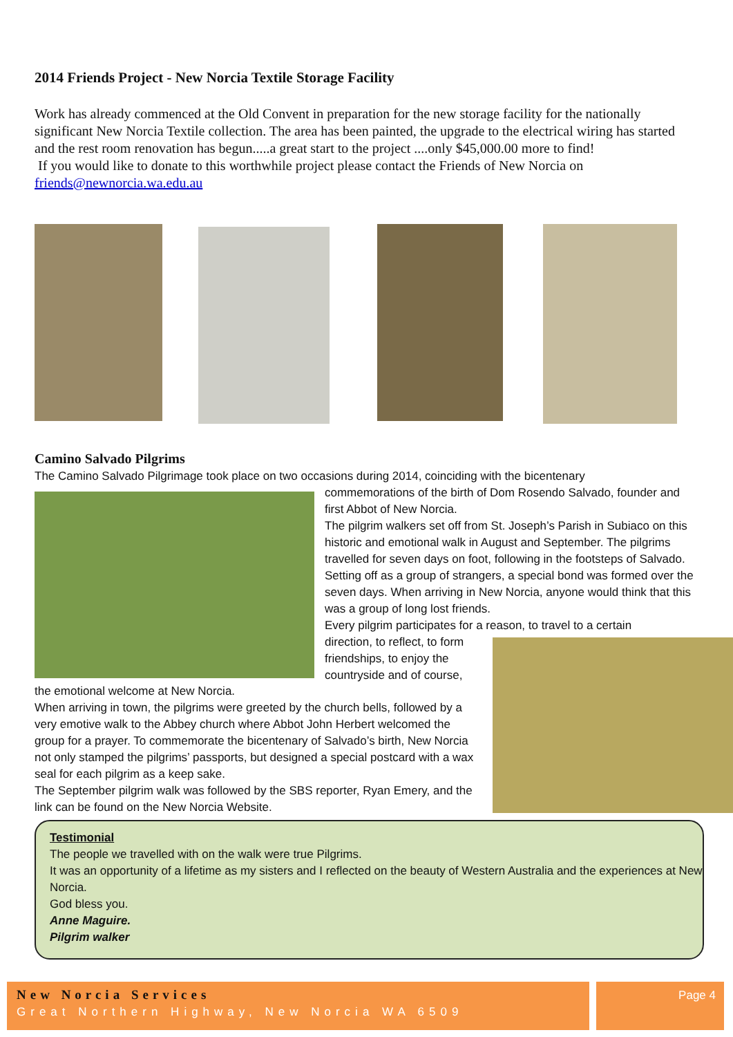2014 Friends Project - New Norcia Textile Storage Facility
Work has already commenced at the Old Convent in preparation for the new storage facility for the nationally significant New Norcia Textile collection. The area has been painted, the upgrade to the electrical wiring has started and the rest room renovation has begun.....a great start to the project ....only $45,000.00 more to find!
If you would like to donate to this worthwhile project please contact the Friends of New Norcia on friends@newnorcia.wa.edu.au
Camino Salvado Pilgrims
The Camino Salvado Pilgrimage took place on two occasions during 2014, coinciding with the bicentenary
commemorations of the birth of Dom Rosendo Salvado, founder and first Abbot of New Norcia.
The pilgrim walkers set off from St. Joseph’s Parish in Subiaco on this historic and emotional walk in August and September. The pilgrims travelled for seven days on foot, following in the footsteps of Salvado. Setting off as a group of strangers, a special bond was formed over the seven days. When arriving in New Norcia, anyone would think that this was a group of long lost friends.
Every pilgrim participates for a reason, to travel to a certain
direction, to reflect, to form
friendships, to enjoy the
countryside and of course,
the emotional welcome at New Norcia.
When arriving in town, the pilgrims were greeted by the church bells, followed by a very emotive walk to the Abbey church where Abbot John Herbert welcomed the group for a prayer. To commemorate the bicentenary of Salvado’s birth, New Norcia not only stamped the pilgrims’ passports, but designed a special postcard with a wax seal for each pilgrim as a keep sake.
The September pilgrim walk was followed by the SBS reporter, Ryan Emery, and the link can be found on the New Norcia Website.
Testimonial
The people we travelled with on the walk were true Pilgrims.
It was an opportunity of a lifetime as my sisters and I reflected on the beauty of Western Australia and the experiences at New Norcia.
God bless you.
Anne Maguire.
Pilgrim walker
New Norcia Services
Great Northern Highway, New Norcia WA 6509
Page 4